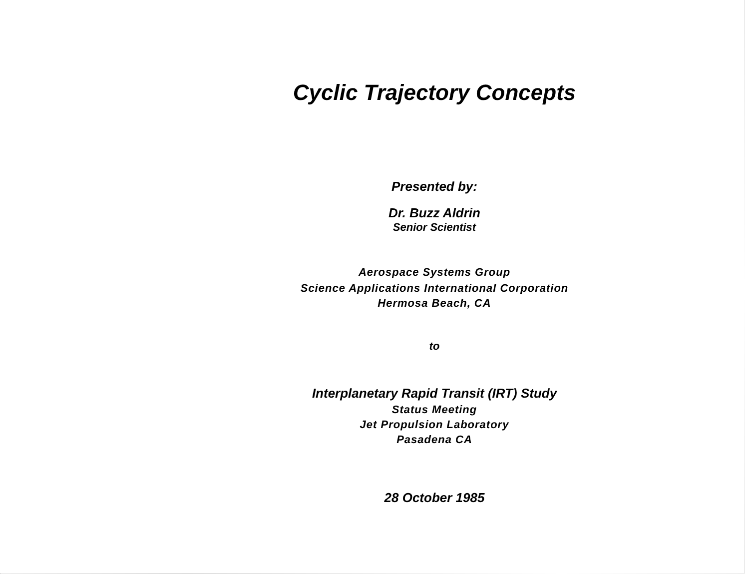Cyclic Trajectory Concepts
Presented by:
Dr. Buzz Aldrin
Senior Scientist
Aerospace Systems Group
Science Applications International Corporation
Hermosa Beach, CA
to
Interplanetary Rapid Transit (IRT) Study
Status Meeting
Jet Propulsion Laboratory
Pasadena CA
28 October 1985